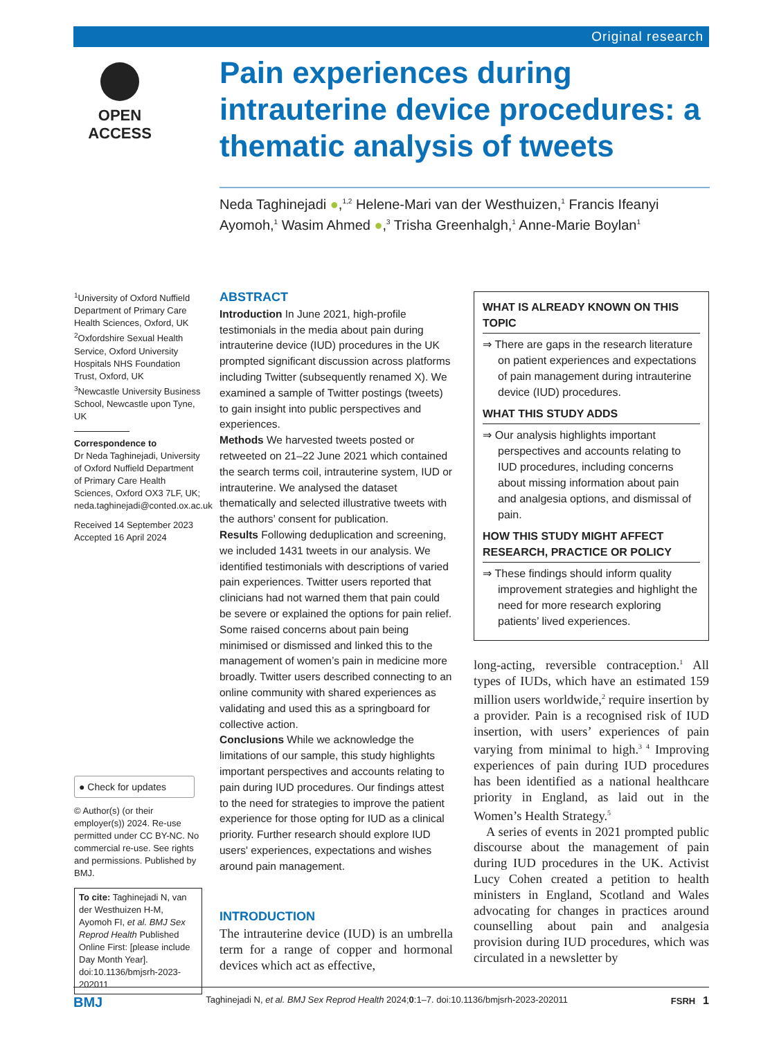Original research
OPEN ACCESS
Pain experiences during intrauterine device procedures: a thematic analysis of tweets
Neda Taghinejadi ●,<sup>1,2</sup> Helene-Mari van der Westhuizen,<sup>1</sup> Francis Ifeanyi Ayomoh,<sup>1</sup> Wasim Ahmed ●,<sup>3</sup> Trisha Greenhalgh,<sup>1</sup> Anne-Marie Boylan<sup>1</sup>
<sup>1</sup> University of Oxford Nuffield Department of Primary Care Health Sciences, Oxford, UK
<sup>2</sup> Oxfordshire Sexual Health Service, Oxford University Hospitals NHS Foundation Trust, Oxford, UK
<sup>3</sup> Newcastle University Business School, Newcastle upon Tyne, UK
Correspondence to
Dr Neda Taghinejadi, University of Oxford Nuffield Department of Primary Care Health Sciences, Oxford OX3 7LF, UK; neda.taghinejadi@conted.ox.ac.uk
Received 14 September 2023
Accepted 16 April 2024
● Check for updates
© Author(s) (or their employer(s)) 2024. Re-use permitted under CC BY-NC. No commercial re-use. See rights and permissions. Published by BMJ.
To cite: Taghinejadi N, van der Westhuizen H-M, Ayomoh FI, et al. BMJ Sex Reprod Health Published Online First: [please include Day Month Year]. doi:10.1136/bmjsrh-2023-202011
ABSTRACT
Introduction In June 2021, high-profile testimonials in the media about pain during intrauterine device (IUD) procedures in the UK prompted significant discussion across platforms including Twitter (subsequently renamed X). We examined a sample of Twitter postings (tweets) to gain insight into public perspectives and experiences.
Methods We harvested tweets posted or retweeted on 21–22 June 2021 which contained the search terms coil, intrauterine system, IUD or intrauterine. We analysed the dataset thematically and selected illustrative tweets with the authors’ consent for publication.
Results Following deduplication and screening, we included 1431 tweets in our analysis. We identified testimonials with descriptions of varied pain experiences. Twitter users reported that clinicians had not warned them that pain could be severe or explained the options for pain relief. Some raised concerns about pain being minimised or dismissed and linked this to the management of women’s pain in medicine more broadly. Twitter users described connecting to an online community with shared experiences as validating and used this as a springboard for collective action.
Conclusions While we acknowledge the limitations of our sample, this study highlights important perspectives and accounts relating to pain during IUD procedures. Our findings attest to the need for strategies to improve the patient experience for those opting for IUD as a clinical priority. Further research should explore IUD users' experiences, expectations and wishes around pain management.
INTRODUCTION
The intrauterine device (IUD) is an umbrella term for a range of copper and hormonal devices which act as effective,
WHAT IS ALREADY KNOWN ON THIS TOPIC
⇒ There are gaps in the research literature on patient experiences and expectations of pain management during intrauterine device (IUD) procedures.
WHAT THIS STUDY ADDS
⇒ Our analysis highlights important perspectives and accounts relating to IUD procedures, including concerns about missing information about pain and analgesia options, and dismissal of pain.
HOW THIS STUDY MIGHT AFFECT RESEARCH, PRACTICE OR POLICY
⇒ These findings should inform quality improvement strategies and highlight the need for more research exploring patients’ lived experiences.
long-acting, reversible contraception.<sup>1</sup> All types of IUDs, which have an estimated 159 million users worldwide,<sup>2</sup> require insertion by a provider. Pain is a recognised risk of IUD insertion, with users’ experiences of pain varying from minimal to high.<sup>3 4</sup> Improving experiences of pain during IUD procedures has been identified as a national healthcare priority in England, as laid out in the Women’s Health Strategy.<sup>5</sup>
A series of events in 2021 prompted public discourse about the management of pain during IUD procedures in the UK. Activist Lucy Cohen created a petition to health ministers in England, Scotland and Wales advocating for changes in practices around counselling about pain and analgesia provision during IUD procedures, which was circulated in a newsletter by
BMJ Taghinejadi N, et al. BMJ Sex Reprod Health 2024;0:1–7. doi:10.1136/bmjsrh-2023-202011 FSRH 1